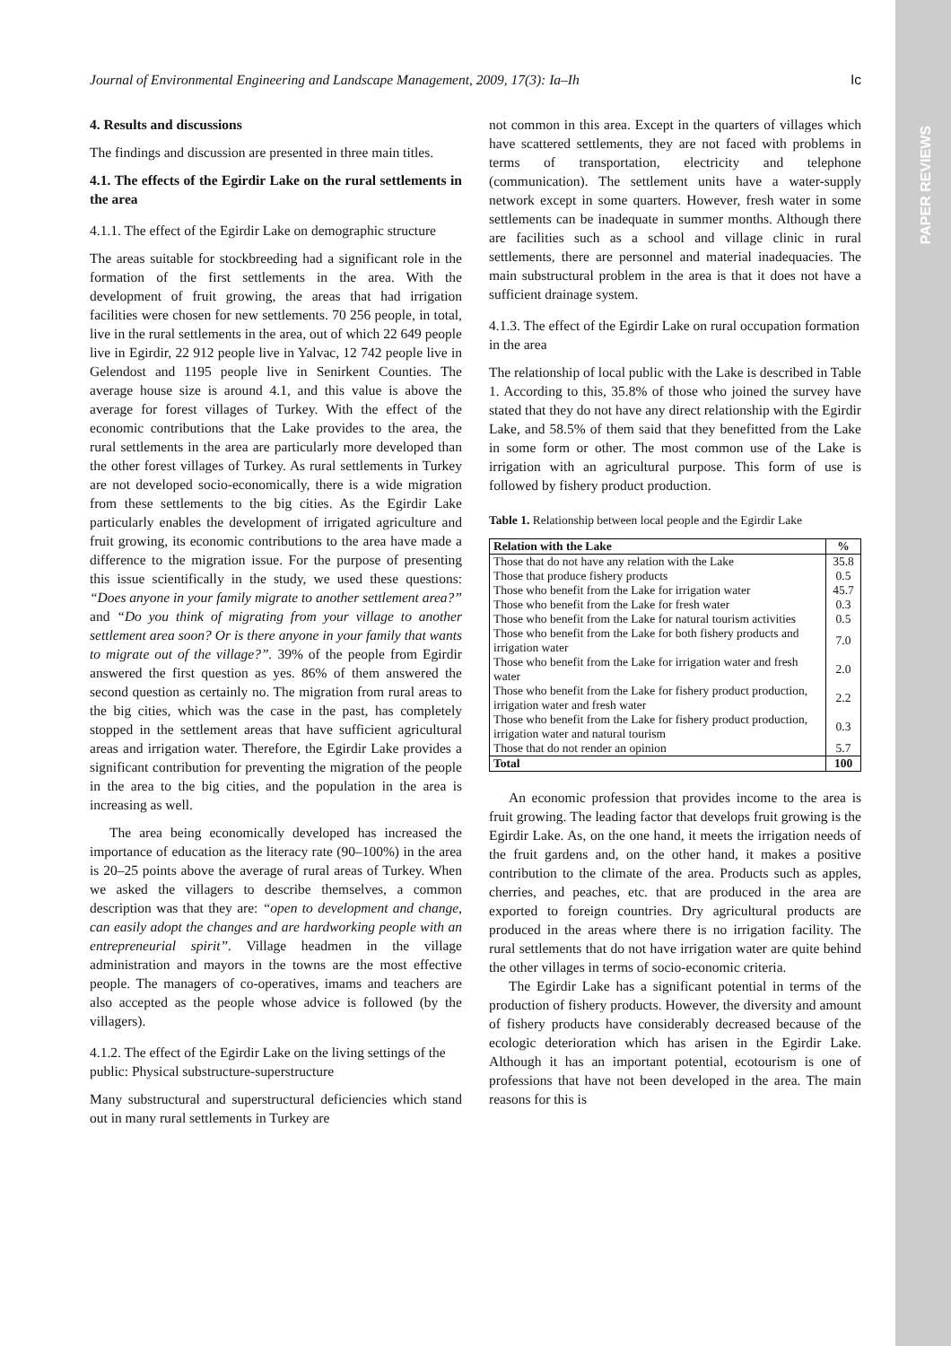PAPER REVIEWS
Journal of Environmental Engineering and Landscape Management, 2009, 17(3): Ia–Ih Ic
4. Results and discussions
The findings and discussion are presented in three main titles.
4.1. The effects of the Egirdir Lake on the rural settlements in the area
4.1.1. The effect of the Egirdir Lake on demographic structure
The areas suitable for stockbreeding had a significant role in the formation of the first settlements in the area. With the development of fruit growing, the areas that had irrigation facilities were chosen for new settlements. 70 256 people, in total, live in the rural settlements in the area, out of which 22 649 people live in Egirdir, 22 912 people live in Yalvac, 12 742 people live in Gelendost and 1195 people live in Senirkent Counties. The average house size is around 4.1, and this value is above the average for forest villages of Turkey. With the effect of the economic contributions that the Lake provides to the area, the rural settlements in the area are particularly more developed than the other forest villages of Turkey. As rural settlements in Turkey are not developed socio-economically, there is a wide migration from these settlements to the big cities. As the Egirdir Lake particularly enables the development of irrigated agriculture and fruit growing, its economic contributions to the area have made a difference to the migration issue. For the purpose of presenting this issue scientifically in the study, we used these questions: “Does anyone in your family migrate to another settlement area?” and “Do you think of migrating from your village to another settlement area soon? Or is there anyone in your family that wants to migrate out of the village?”. 39% of the people from Egirdir answered the first question as yes. 86% of them answered the second question as certainly no. The migration from rural areas to the big cities, which was the case in the past, has completely stopped in the settlement areas that have sufficient agricultural areas and irrigation water. Therefore, the Egirdir Lake provides a significant contribution for preventing the migration of the people in the area to the big cities, and the population in the area is increasing as well.
The area being economically developed has increased the importance of education as the literacy rate (90–100%) in the area is 20–25 points above the average of rural areas of Turkey. When we asked the villagers to describe themselves, a common description was that they are: “open to development and change, can easily adopt the changes and are hardworking people with an entrepreneurial spirit”. Village headmen in the village administration and mayors in the towns are the most effective people. The managers of co-operatives, imams and teachers are also accepted as the people whose advice is followed (by the villagers).
4.1.2. The effect of the Egirdir Lake on the living settings of the public: Physical substructure-superstructure
Many substructural and superstructural deficiencies which stand out in many rural settlements in Turkey are
not common in this area. Except in the quarters of villages which have scattered settlements, they are not faced with problems in terms of transportation, electricity and telephone (communication). The settlement units have a water-supply network except in some quarters. However, fresh water in some settlements can be inadequate in summer months. Although there are facilities such as a school and village clinic in rural settlements, there are personnel and material inadequacies. The main substructural problem in the area is that it does not have a sufficient drainage system.
4.1.3. The effect of the Egirdir Lake on rural occupation formation in the area
The relationship of local public with the Lake is described in Table 1. According to this, 35.8% of those who joined the survey have stated that they do not have any direct relationship with the Egirdir Lake, and 58.5% of them said that they benefitted from the Lake in some form or other. The most common use of the Lake is irrigation with an agricultural purpose. This form of use is followed by fishery product production.
Table 1. Relationship between local people and the Egirdir Lake
| Relation with the Lake | % |
| --- | --- |
| Those that do not have any relation with the Lake | 35.8 |
| Those that produce fishery products | 0.5 |
| Those who benefit from the Lake for irrigation water | 45.7 |
| Those who benefit from the Lake for fresh water | 0.3 |
| Those who benefit from the Lake for natural tourism activities | 0.5 |
| Those who benefit from the Lake for both fishery products and irrigation water | 7.0 |
| Those who benefit from the Lake for irrigation water and fresh water | 2.0 |
| Those who benefit from the Lake for fishery product production, irrigation water and fresh water | 2.2 |
| Those who benefit from the Lake for fishery product production, irrigation water and natural tourism | 0.3 |
| Those that do not render an opinion | 5.7 |
| Total | 100 |
An economic profession that provides income to the area is fruit growing. The leading factor that develops fruit growing is the Egirdir Lake. As, on the one hand, it meets the irrigation needs of the fruit gardens and, on the other hand, it makes a positive contribution to the climate of the area. Products such as apples, cherries, and peaches, etc. that are produced in the area are exported to foreign countries. Dry agricultural products are produced in the areas where there is no irrigation facility. The rural settlements that do not have irrigation water are quite behind the other villages in terms of socio-economic criteria.
The Egirdir Lake has a significant potential in terms of the production of fishery products. However, the diversity and amount of fishery products have considerably decreased because of the ecologic deterioration which has arisen in the Egirdir Lake. Although it has an important potential, ecotourism is one of professions that have not been developed in the area. The main reasons for this is